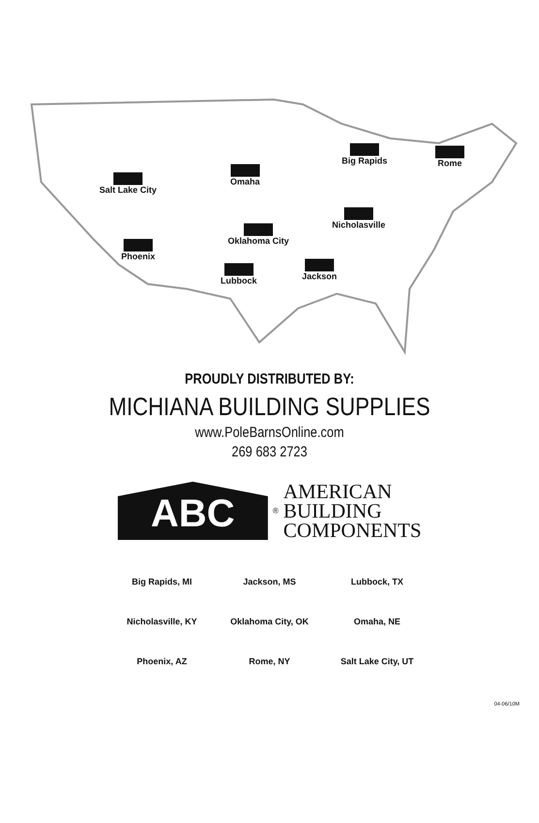Salt Lake City
Omaha
Big Rapids Rome
Nicholasville
Oklahoma City
Phoenix
Lubbock Jackson
PROUDLY DISTRIBUTED BY:
MICHIANA BUILDING SUPPLIES
www.PoleBarnsOnline.com
269 683 2723
ABC
®
AMERICAN
BUILDING
COMPONENTS
| Big Rapids, MI | Jackson, MS | Lubbock, TX |
| Nicholasville, KY | Oklahoma City, OK | Omaha, NE |
| Phoenix, AZ | Rome, NY | Salt Lake City, UT |
04-06/10M